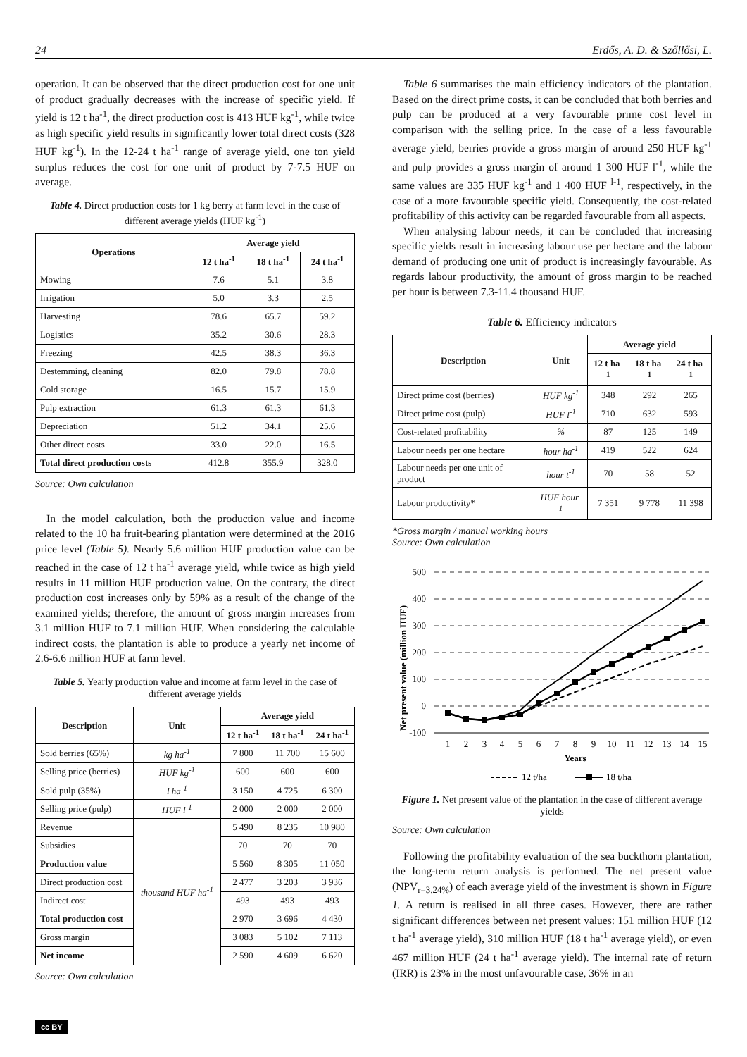24 Erdős, A. D. & Szőllősi, L.
operation. It can be observed that the direct production cost for one unit of product gradually decreases with the increase of specific yield. If yield is 12 t ha<sup>-1</sup>, the direct production cost is 413 HUF kg<sup>-1</sup>, while twice as high specific yield results in significantly lower total direct costs (328 HUF kg<sup>-1</sup>). In the 12-24 t ha<sup>-1</sup> range of average yield, one ton yield surplus reduces the cost for one unit of product by 7-7.5 HUF on average.
Table 4. Direct production costs for 1 kg berry at farm level in the case of different average yields (HUF kg<sup>-1</sup>)
| Operations | Average yield | | |
| --- | --- | --- | --- |
| | 12 t ha<sup>-1</sup> | 18 t ha<sup>-1</sup> | 24 t ha<sup>-1</sup> |
| Mowing | 7.6 | 5.1 | 3.8 |
| Irrigation | 5.0 | 3.3 | 2.5 |
| Harvesting | 78.6 | 65.7 | 59.2 |
| Logistics | 35.2 | 30.6 | 28.3 |
| Freezing | 42.5 | 38.3 | 36.3 |
| Destemming, cleaning | 82.0 | 79.8 | 78.8 |
| Cold storage | 16.5 | 15.7 | 15.9 |
| Pulp extraction | 61.3 | 61.3 | 61.3 |
| Depreciation | 51.2 | 34.1 | 25.6 |
| Other direct costs | 33.0 | 22.0 | 16.5 |
| Total direct production costs | 412.8 | 355.9 | 328.0 |
Source: Own calculation
In the model calculation, both the production value and income related to the 10 ha fruit-bearing plantation were determined at the 2016 price level (Table 5). Nearly 5.6 million HUF production value can be reached in the case of 12 t ha<sup>-1</sup> average yield, while twice as high yield results in 11 million HUF production value. On the contrary, the direct production cost increases only by 59% as a result of the change of the examined yields; therefore, the amount of gross margin increases from 3.1 million HUF to 7.1 million HUF. When considering the calculable indirect costs, the plantation is able to produce a yearly net income of 2.6-6.6 million HUF at farm level.
Table 5. Yearly production value and income at farm level in the case of different average yields
| Description | Unit | Average yield | | |
| --- | --- | --- | --- | --- |
| | | 12 t ha<sup>-1</sup> | 18 t ha<sup>-1</sup> | 24 t ha<sup>-1</sup> |
| Sold berries (65%) | kg ha<sup>-1</sup> | 7 800 | 11 700 | 15 600 |
| Selling price (berries) | HUF kg<sup>-1</sup> | 600 | 600 | 600 |
| Sold pulp (35%) | l ha<sup>-1</sup> | 3 150 | 4 725 | 6 300 |
| Selling price (pulp) | HUF l<sup>-1</sup> | 2 000 | 2 000 | 2 000 |
| Revenue | thousand HUF ha<sup>-1</sup> | 5 490 | 8 235 | 10 980 |
| Subsidies | | 70 | 70 | 70 |
| Production value | | 5 560 | 8 305 | 11 050 |
| Direct production cost | | 2 477 | 3 203 | 3 936 |
| Indirect cost | | 493 | 493 | 493 |
| Total production cost | | 2 970 | 3 696 | 4 430 |
| Gross margin | | 3 083 | 5 102 | 7 113 |
| Net income | | 2 590 | 4 609 | 6 620 |
Source: Own calculation
Table 6 summarises the main efficiency indicators of the plantation. Based on the direct prime costs, it can be concluded that both berries and pulp can be produced at a very favourable prime cost level in comparison with the selling price. In the case of a less favourable average yield, berries provide a gross margin of around 250 HUF kg<sup>-1</sup> and pulp provides a gross margin of around 1 300 HUF l<sup>-1</sup>, while the same values are 335 HUF kg<sup>-1</sup> and 1 400 HUF <sup>l-1</sup>, respectively, in the case of a more favourable specific yield. Consequently, the cost-related profitability of this activity can be regarded favourable from all aspects.
When analysing labour needs, it can be concluded that increasing specific yields result in increasing labour use per hectare and the labour demand of producing one unit of product is increasingly favourable. As regards labour productivity, the amount of gross margin to be reached per hour is between 7.3-11.4 thousand HUF.
Table 6. Efficiency indicators
| Description | Unit | Average yield | | |
| --- | --- | --- | --- | --- |
| | | 12 t ha<sup>-1</sup> | 18 t ha<sup>-1</sup> | 24 t ha<sup>-1</sup> |
| Direct prime cost (berries) | HUF kg<sup>-1</sup> | 348 | 292 | 265 |
| Direct prime cost (pulp) | HUF l<sup>-1</sup> | 710 | 632 | 593 |
| Cost-related profitability | % | 87 | 125 | 149 |
| Labour needs per one hectare | hour ha<sup>-1</sup> | 419 | 522 | 624 |
| Labour needs per one unit of product | hour t<sup>-1</sup> | 70 | 58 | 52 |
| Labour productivity* | HUF hour<sup>-1</sup> | 7 351 | 9 778 | 11 398 |
*Gross margin / manual working hours
Source: Own calculation
Net present value (million HUF)
500
400
300
200
100
0
-100
1
2
3
4
5
6
7
8
9
10
11
12
13
14
15
Years
12 t/ha
18 t/ha
Figure 1. Net present value of the plantation in the case of different average yields
Source: Own calculation
Following the profitability evaluation of the sea buckthorn plantation, the long-term return analysis is performed. The net present value (NPV<sub>r=3.24%</sub>) of each average yield of the investment is shown in Figure 1. A return is realised in all three cases. However, there are rather significant differences between net present values: 151 million HUF (12 t ha<sup>-1</sup> average yield), 310 million HUF (18 t ha<sup>-1</sup> average yield), or even 467 million HUF (24 t ha<sup>-1</sup> average yield). The internal rate of return (IRR) is 23% in the most unfavourable case, 36% in an
cc BY